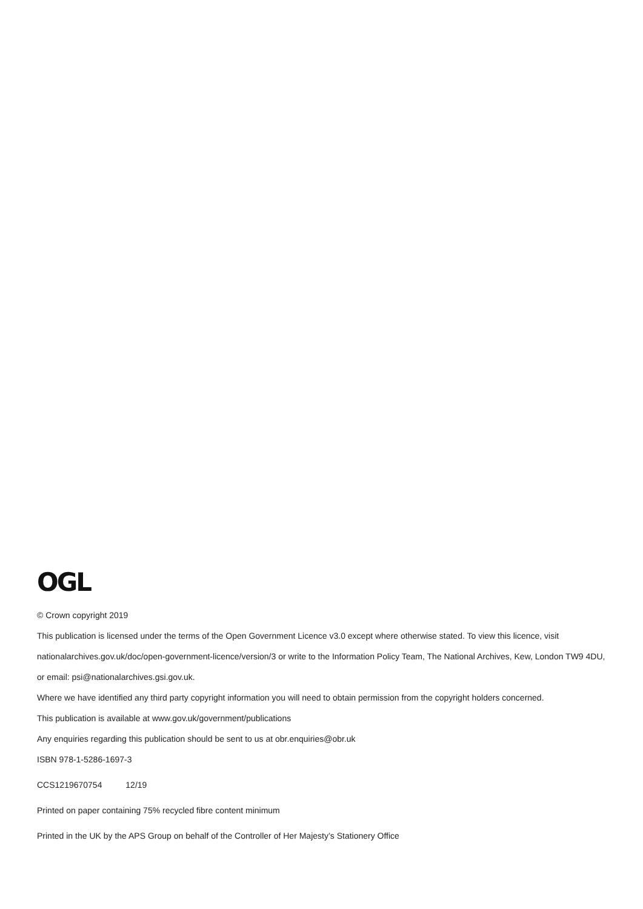OGL
© Crown copyright 2019
This publication is licensed under the terms of the Open Government Licence v3.0 except where otherwise stated. To view this licence, visit nationalarchives.gov.uk/doc/open-government-licence/version/3 or write to the Information Policy Team, The National Archives, Kew, London TW9 4DU, or email: psi@nationalarchives.gsi.gov.uk.
Where we have identified any third party copyright information you will need to obtain permission from the copyright holders concerned.
This publication is available at www.gov.uk/government/publications
Any enquiries regarding this publication should be sent to us at obr.enquiries@obr.uk
ISBN 978-1-5286-1697-3
CCS1219670754 12/19
Printed on paper containing 75% recycled fibre content minimum
Printed in the UK by the APS Group on behalf of the Controller of Her Majesty’s Stationery Office